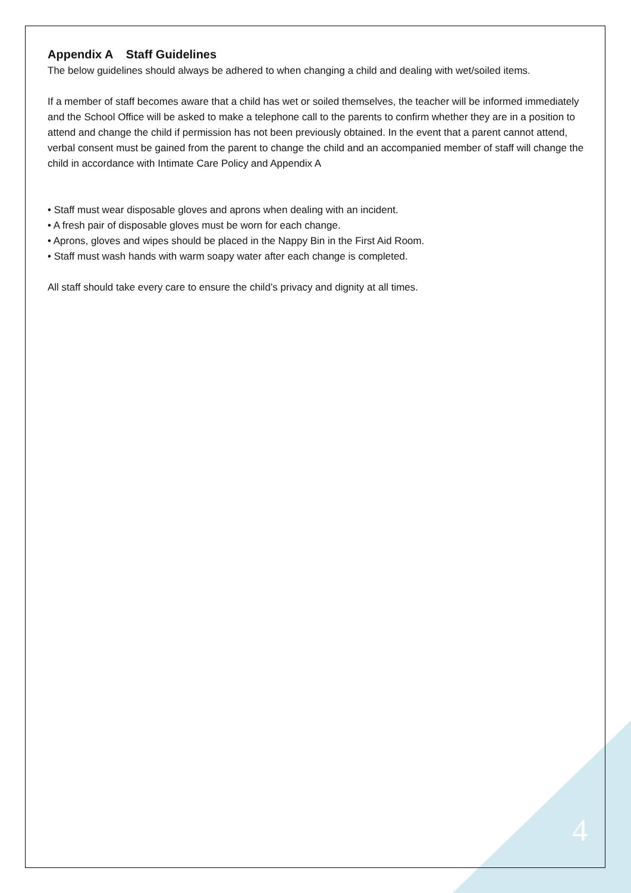Appendix A Staff Guidelines
The below guidelines should always be adhered to when changing a child and dealing with wet/soiled items.
If a member of staff becomes aware that a child has wet or soiled themselves, the teacher will be informed immediately and the School Office will be asked to make a telephone call to the parents to confirm whether they are in a position to attend and change the child if permission has not been previously obtained. In the event that a parent cannot attend, verbal consent must be gained from the parent to change the child and an accompanied member of staff will change the child in accordance with Intimate Care Policy and Appendix A
• Staff must wear disposable gloves and aprons when dealing with an incident.
• A fresh pair of disposable gloves must be worn for each change.
• Aprons, gloves and wipes should be placed in the Nappy Bin in the First Aid Room.
• Staff must wash hands with warm soapy water after each change is completed.
All staff should take every care to ensure the child’s privacy and dignity at all times.
4